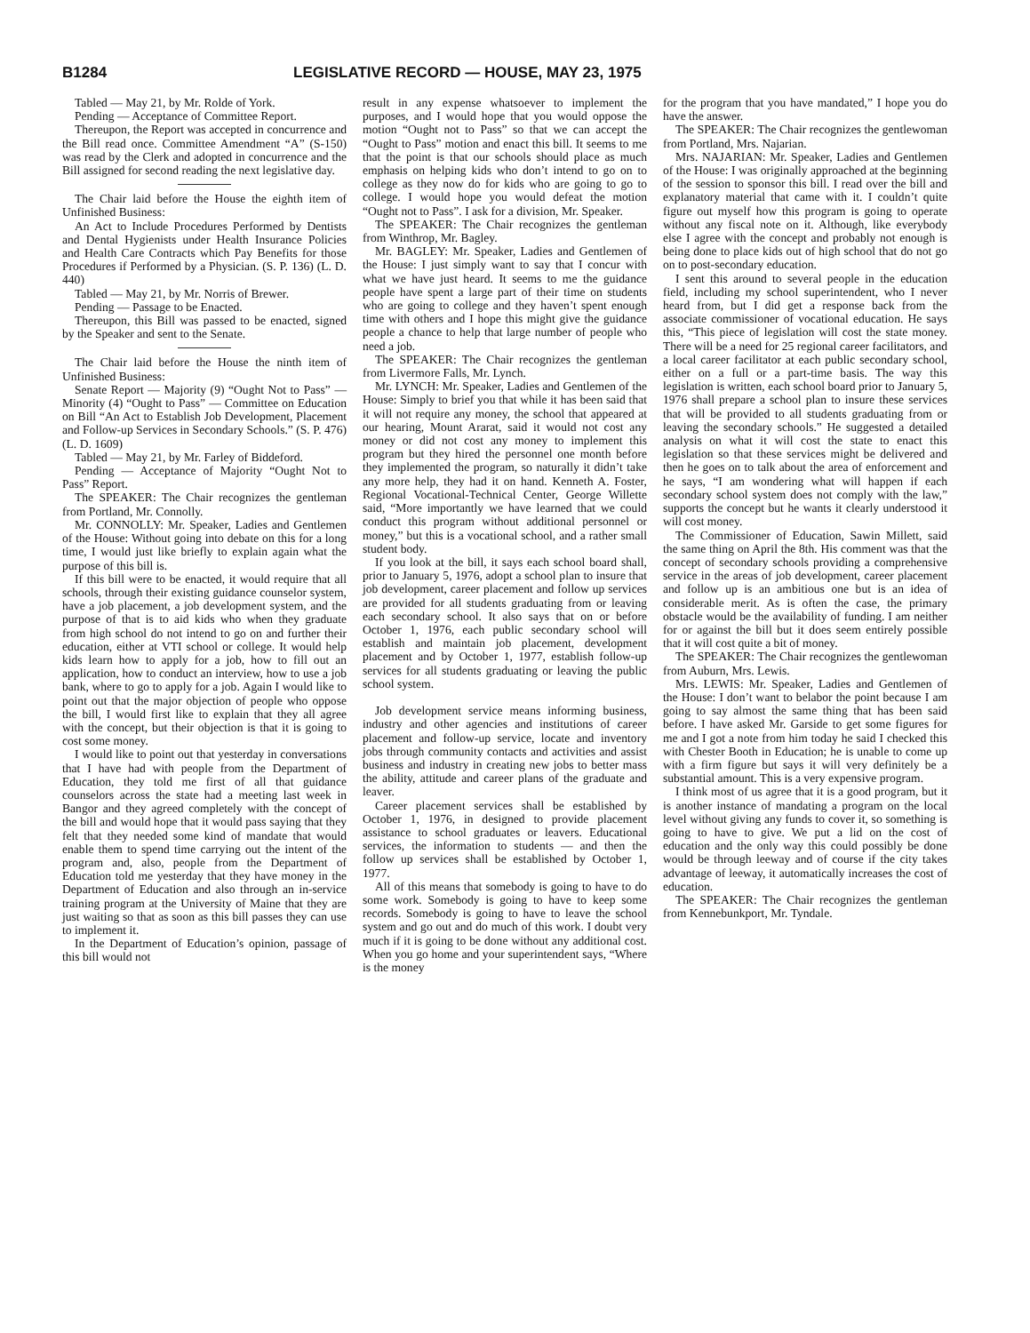B1284 LEGISLATIVE RECORD — HOUSE, MAY 23, 1975
Tabled — May 21, by Mr. Rolde of York.
Pending — Acceptance of Committee Report.
Thereupon, the Report was accepted in concurrence and the Bill read once. Committee Amendment “A” (S-150) was read by the Clerk and adopted in concurrence and the Bill assigned for second reading the next legislative day.
The Chair laid before the House the eighth item of Unfinished Business:
An Act to Include Procedures Performed by Dentists and Dental Hygienists under Health Insurance Policies and Health Care Contracts which Pay Benefits for those Procedures if Performed by a Physician. (S. P. 136) (L. D. 440)
Tabled — May 21, by Mr. Norris of Brewer.
Pending — Passage to be Enacted.
Thereupon, this Bill was passed to be enacted, signed by the Speaker and sent to the Senate.
The Chair laid before the House the ninth item of Unfinished Business:
Senate Report — Majority (9) “Ought Not to Pass” — Minority (4) “Ought to Pass” — Committee on Education on Bill “An Act to Establish Job Development, Placement and Follow-up Services in Secondary Schools.” (S. P. 476) (L. D. 1609)
Tabled — May 21, by Mr. Farley of Biddeford.
Pending — Acceptance of Majority “Ought Not to Pass” Report.
The SPEAKER: The Chair recognizes the gentleman from Portland, Mr. Connolly.
Mr. CONNOLLY: Mr. Speaker, Ladies and Gentlemen of the House: Without going into debate on this for a long time, I would just like briefly to explain again what the purpose of this bill is.
If this bill were to be enacted, it would require that all schools, through their existing guidance counselor system, have a job placement, a job development system, and the purpose of that is to aid kids who when they graduate from high school do not intend to go on and further their education, either at VTI school or college. It would help kids learn how to apply for a job, how to fill out an application, how to conduct an interview, how to use a job bank, where to go to apply for a job. Again I would like to point out that the major objection of people who oppose the bill, I would first like to explain that they all agree with the concept, but their objection is that it is going to cost some money.
I would like to point out that yesterday in conversations that I have had with people from the Department of Education, they told me first of all that guidance counselors across the state had a meeting last week in Bangor and they agreed completely with the concept of the bill and would hope that it would pass saying that they felt that they needed some kind of mandate that would enable them to spend time carrying out the intent of the program and, also, people from the Department of Education told me yesterday that they have money in the Department of Education and also through an in-service training program at the University of Maine that they are just waiting so that as soon as this bill passes they can use to implement it.
In the Department of Education’s opinion, passage of this bill would not
result in any expense whatsoever to implement the purposes, and I would hope that you would oppose the motion “Ought not to Pass” so that we can accept the “Ought to Pass” motion and enact this bill. It seems to me that the point is that our schools should place as much emphasis on helping kids who don’t intend to go on to college as they now do for kids who are going to go to college. I would hope you would defeat the motion “Ought not to Pass”. I ask for a division, Mr. Speaker.
The SPEAKER: The Chair recognizes the gentleman from Winthrop, Mr. Bagley.
Mr. BAGLEY: Mr. Speaker, Ladies and Gentlemen of the House: I just simply want to say that I concur with what we have just heard. It seems to me the guidance people have spent a large part of their time on students who are going to college and they haven’t spent enough time with others and I hope this might give the guidance people a chance to help that large number of people who need a job.
The SPEAKER: The Chair recognizes the gentleman from Livermore Falls, Mr. Lynch.
Mr. LYNCH: Mr. Speaker, Ladies and Gentlemen of the House: Simply to brief you that while it has been said that it will not require any money, the school that appeared at our hearing, Mount Ararat, said it would not cost any money or did not cost any money to implement this program but they hired the personnel one month before they implemented the program, so naturally it didn’t take any more help, they had it on hand. Kenneth A. Foster, Regional Vocational-Technical Center, George Willette said, “More importantly we have learned that we could conduct this program without additional personnel or money,” but this is a vocational school, and a rather small student body.
If you look at the bill, it says each school board shall, prior to January 5, 1976, adopt a school plan to insure that job development, career placement and follow up services are provided for all students graduating from or leaving each secondary school. It also says that on or before October 1, 1976, each public secondary school will establish and maintain job placement, development placement and by October 1, 1977, establish follow-up services for all students graduating or leaving the public school system.
Job development service means informing business, industry and other agencies and institutions of career placement and follow-up service, locate and inventory jobs through community contacts and activities and assist business and industry in creating new jobs to better mass the ability, attitude and career plans of the graduate and leaver.
Career placement services shall be established by October 1, 1976, in designed to provide placement assistance to school graduates or leavers. Educational services, the information to students — and then the follow up services shall be established by October 1, 1977.
All of this means that somebody is going to have to do some work. Somebody is going to have to keep some records. Somebody is going to have to leave the school system and go out and do much of this work. I doubt very much if it is going to be done without any additional cost. When you go home and your superintendent says, “Where is the money
for the program that you have mandated,” I hope you do have the answer.
The SPEAKER: The Chair recognizes the gentlewoman from Portland, Mrs. Najarian.
Mrs. NAJARIAN: Mr. Speaker, Ladies and Gentlemen of the House: I was originally approached at the beginning of the session to sponsor this bill. I read over the bill and explanatory material that came with it. I couldn’t quite figure out myself how this program is going to operate without any fiscal note on it. Although, like everybody else I agree with the concept and probably not enough is being done to place kids out of high school that do not go on to post-secondary education.
I sent this around to several people in the education field, including my school superintendent, who I never heard from, but I did get a response back from the associate commissioner of vocational education. He says this, “This piece of legislation will cost the state money. There will be a need for 25 regional career facilitators, and a local career facilitator at each public secondary school, either on a full or a part-time basis. The way this legislation is written, each school board prior to January 5, 1976 shall prepare a school plan to insure these services that will be provided to all students graduating from or leaving the secondary schools.” He suggested a detailed analysis on what it will cost the state to enact this legislation so that these services might be delivered and then he goes on to talk about the area of enforcement and he says, “I am wondering what will happen if each secondary school system does not comply with the law,” supports the concept but he wants it clearly understood it will cost money.
The Commissioner of Education, Sawin Millett, said the same thing on April the 8th. His comment was that the concept of secondary schools providing a comprehensive service in the areas of job development, career placement and follow up is an ambitious one but is an idea of considerable merit. As is often the case, the primary obstacle would be the availability of funding. I am neither for or against the bill but it does seem entirely possible that it will cost quite a bit of money.
The SPEAKER: The Chair recognizes the gentlewoman from Auburn, Mrs. Lewis.
Mrs. LEWIS: Mr. Speaker, Ladies and Gentlemen of the House: I don’t want to belabor the point because I am going to say almost the same thing that has been said before. I have asked Mr. Garside to get some figures for me and I got a note from him today he said I checked this with Chester Booth in Education; he is unable to come up with a firm figure but says it will very definitely be a substantial amount. This is a very expensive program.
I think most of us agree that it is a good program, but it is another instance of mandating a program on the local level without giving any funds to cover it, so something is going to have to give. We put a lid on the cost of education and the only way this could possibly be done would be through leeway and of course if the city takes advantage of leeway, it automatically increases the cost of education.
The SPEAKER: The Chair recognizes the gentleman from Kennebunkport, Mr. Tyndale.